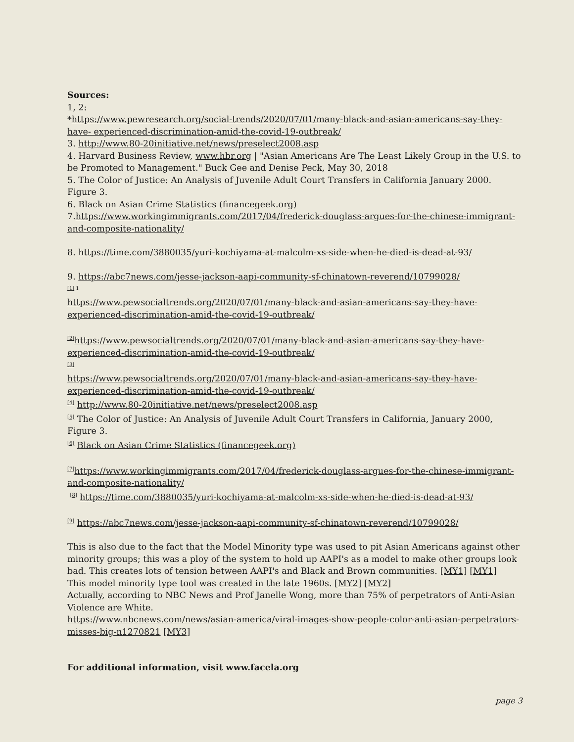Sources:
1, 2:
*https://www.pewresearch.org/social-trends/2020/07/01/many-black-and-asian-americans-say-they-have- experienced-discrimination-amid-the-covid-19-outbreak/
3. http://www.80-20initiative.net/news/preselect2008.asp
4. Harvard Business Review, www.hbr.org | "Asian Americans Are The Least Likely Group in the U.S. to be Promoted to Management." Buck Gee and Denise Peck, May 30, 2018
5. The Color of Justice: An Analysis of Juvenile Adult Court Transfers in California January 2000. Figure 3.
6. Black on Asian Crime Statistics (financegeek.org)
7.https://www.workingimmigrants.com/2017/04/frederick-douglass-argues-for-the-chinese-immigrant-and-composite-nationality/
8. https://time.com/3880035/yuri-kochiyama-at-malcolm-xs-side-when-he-died-is-dead-at-93/
9. https://abc7news.com/jesse-jackson-aapi-community-sf-chinatown-reverend/10799028/
<sup>[1] 1</sup>
https://www.pewsocialtrends.org/2020/07/01/many-black-and-asian-americans-say-they-have-experienced-discrimination-amid-the-covid-19-outbreak/
<sup>[2]</sup> https://www.pewsocialtrends.org/2020/07/01/many-black-and-asian-americans-say-they-have-experienced-discrimination-amid-the-covid-19-outbreak/
<sup>[3]</sup>
https://www.pewsocialtrends.org/2020/07/01/many-black-and-asian-americans-say-they-have-experienced-discrimination-amid-the-covid-19-outbreak/
<sup>[4]</sup> http://www.80-20initiative.net/news/preselect2008.asp
<sup>[5]</sup> The Color of Justice: An Analysis of Juvenile Adult Court Transfers in California, January 2000, Figure 3.
<sup>[6]</sup> Black on Asian Crime Statistics (financegeek.org)
<sup>[7]</sup> https://www.workingimmigrants.com/2017/04/frederick-douglass-argues-for-the-chinese-immigrant-and-composite-nationality/
<sup>[8]</sup> https://time.com/3880035/yuri-kochiyama-at-malcolm-xs-side-when-he-died-is-dead-at-93/
<sup>[9]</sup> https://abc7news.com/jesse-jackson-aapi-community-sf-chinatown-reverend/10799028/
This is also due to the fact that the Model Minority type was used to pit Asian Americans against other minority groups; this was a ploy of the system to hold up AAPI's as a model to make other groups look bad. This creates lots of tension between AAPI's and Black and Brown communities. [MY1] [MY1]
This model minority type tool was created in the late 1960s. [MY2] [MY2]
Actually, according to NBC News and Prof Janelle Wong, more than 75% of perpetrators of Anti-Asian Violence are White.
https://www.nbcnews.com/news/asian-america/viral-images-show-people-color-anti-asian-perpetrators-misses-big-n1270821 [MY3]
For additional information, visit www.facela.org
page 3